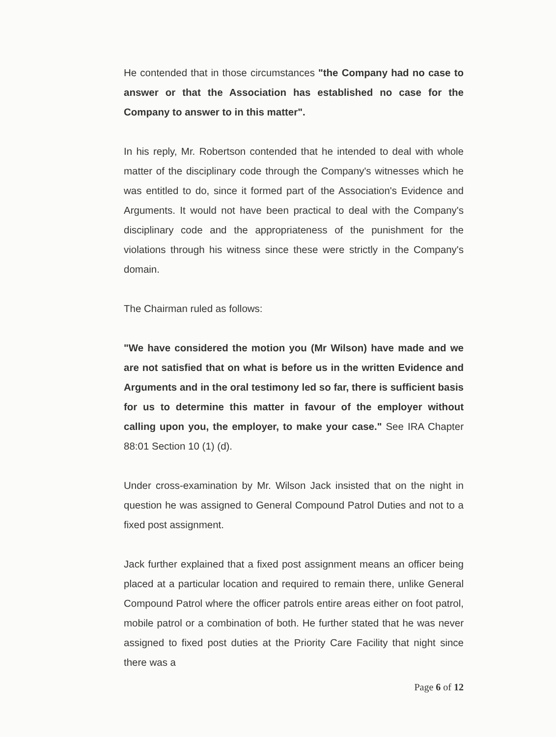He contended that in those circumstances "the Company had no case to answer or that the Association has established no case for the Company to answer to in this matter".
In his reply, Mr. Robertson contended that he intended to deal with whole matter of the disciplinary code through the Company's witnesses which he was entitled to do, since it formed part of the Association's Evidence and Arguments. It would not have been practical to deal with the Company's disciplinary code and the appropriateness of the punishment for the violations through his witness since these were strictly in the Company's domain.
The Chairman ruled as follows:
"We have considered the motion you (Mr Wilson) have made and we are not satisfied that on what is before us in the written Evidence and Arguments and in the oral testimony led so far, there is sufficient basis for us to determine this matter in favour of the employer without calling upon you, the employer, to make your case." See IRA Chapter 88:01 Section 10 (1) (d).
Under cross-examination by Mr. Wilson Jack insisted that on the night in question he was assigned to General Compound Patrol Duties and not to a fixed post assignment.
Jack further explained that a fixed post assignment means an officer being placed at a particular location and required to remain there, unlike General Compound Patrol where the officer patrols entire areas either on foot patrol, mobile patrol or a combination of both. He further stated that he was never assigned to fixed post duties at the Priority Care Facility that night since there was a
Page 6 of 12